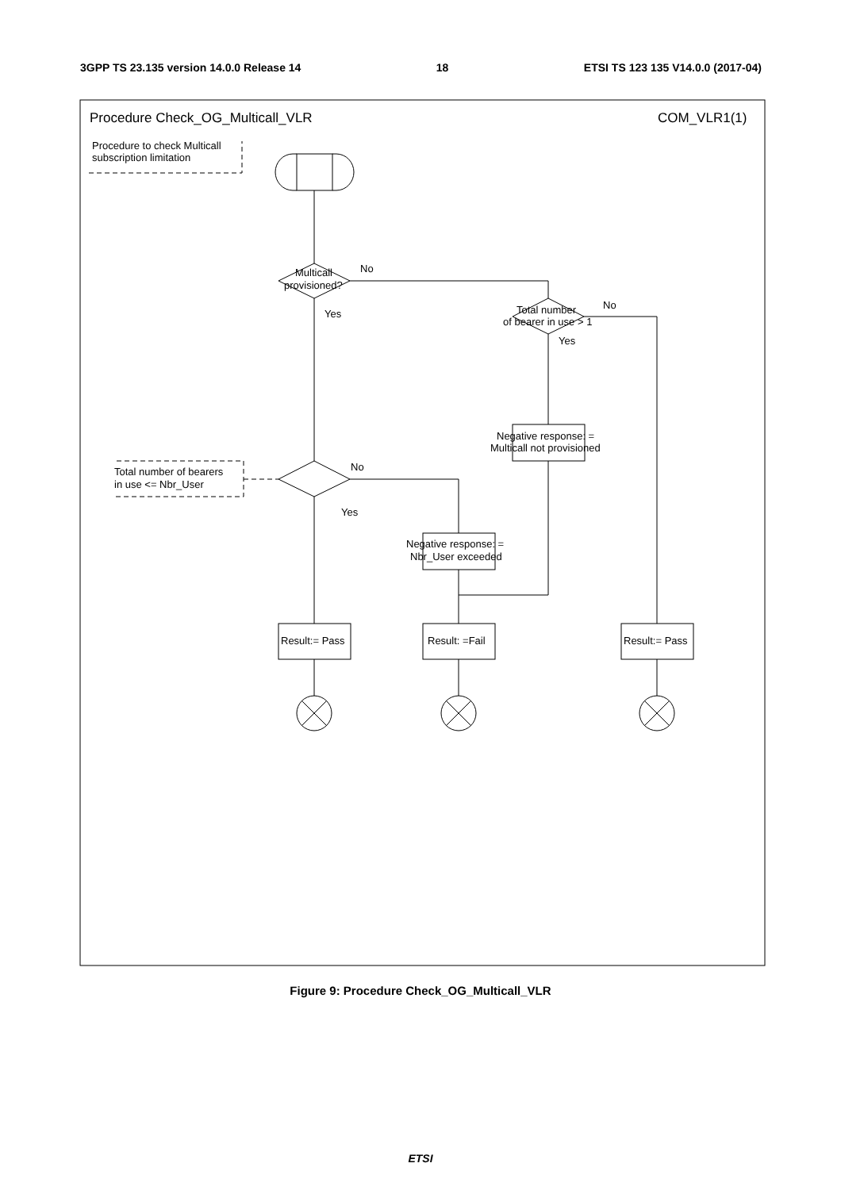3GPP TS 23.135 version 14.0.0 Release 14 18 ETSI TS 123 135 V14.0.0 (2017-04)
Procedure Check_OG_Multicall_VLR
COM_VLR1(1)
Procedure to check Multicall
subscription limitation
Multicall
provisioned?
No
Yes
Total number
of bearer in use > 1
No
Yes
Negative response: =
Multicall not provisioned
Total number of bearers
in use <= Nbr_User
No
Yes
Negative response: =
Nbr_User exceeded
Result:= Pass
Result: =Fail
Result:= Pass
Figure 9: Procedure Check_OG_Multicall_VLR
ETSI